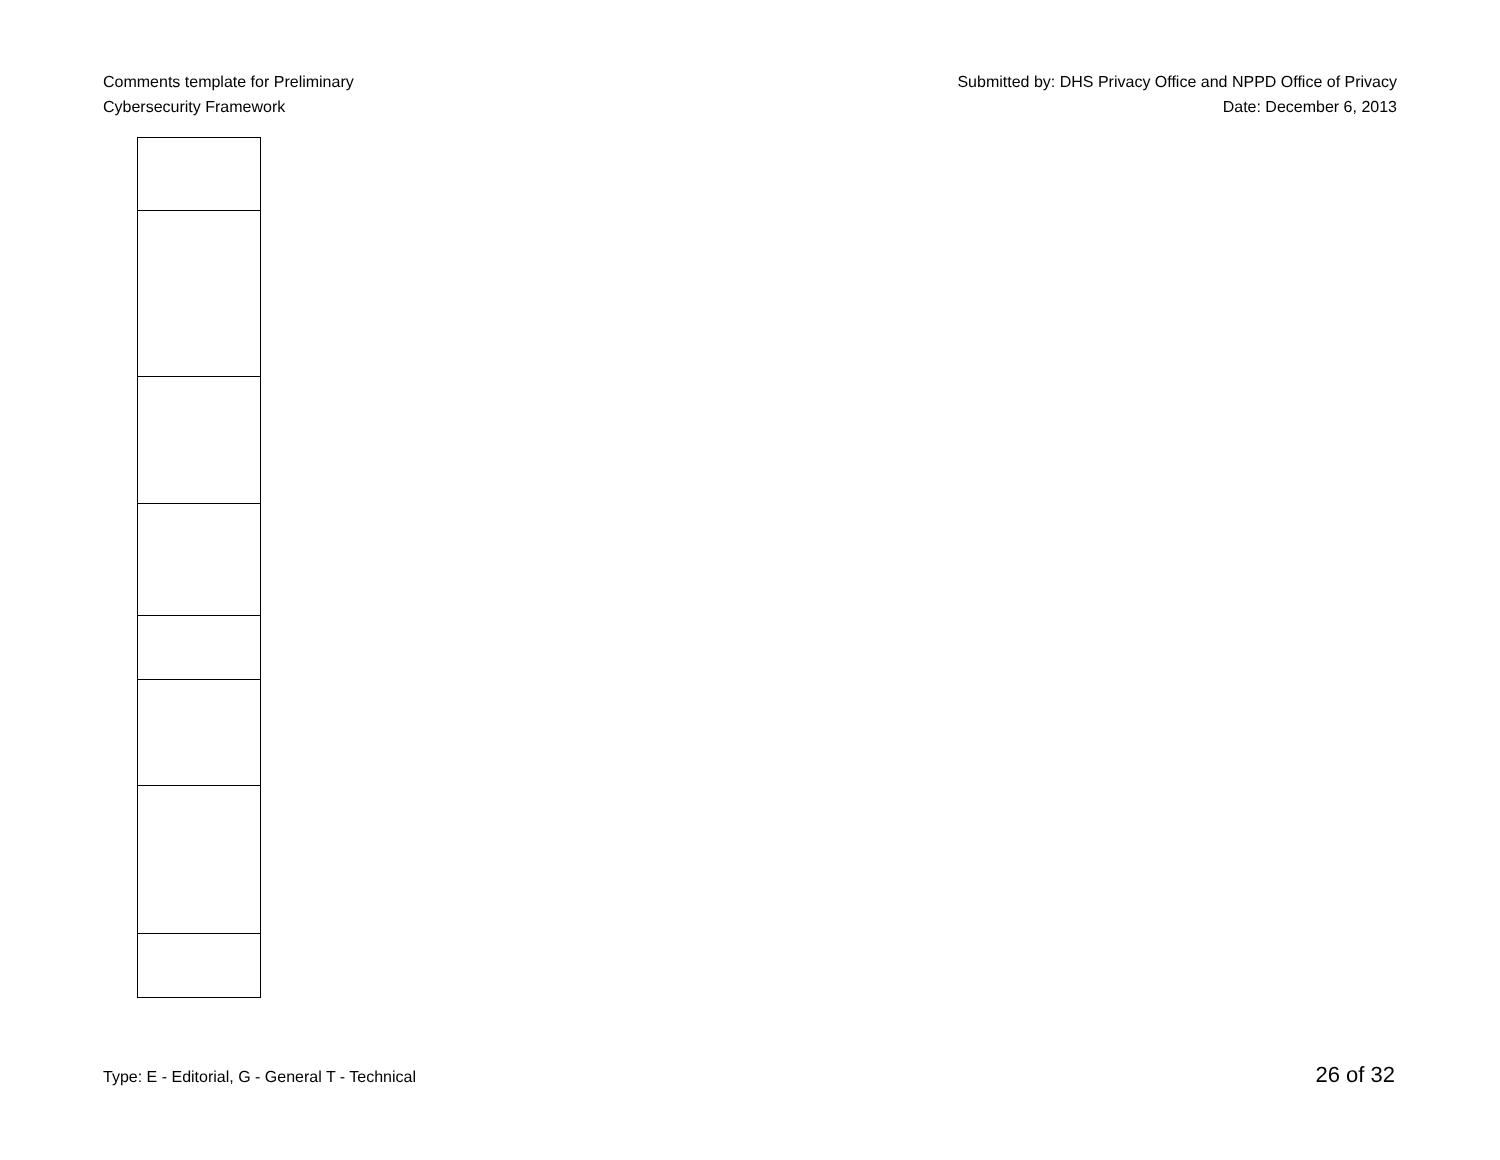Comments template for Preliminary
Cybersecurity Framework
Submitted by: DHS Privacy Office and NPPD Office of Privacy
Date: December 6, 2013
Type: E - Editorial, G - General T - Technical
26 of 32